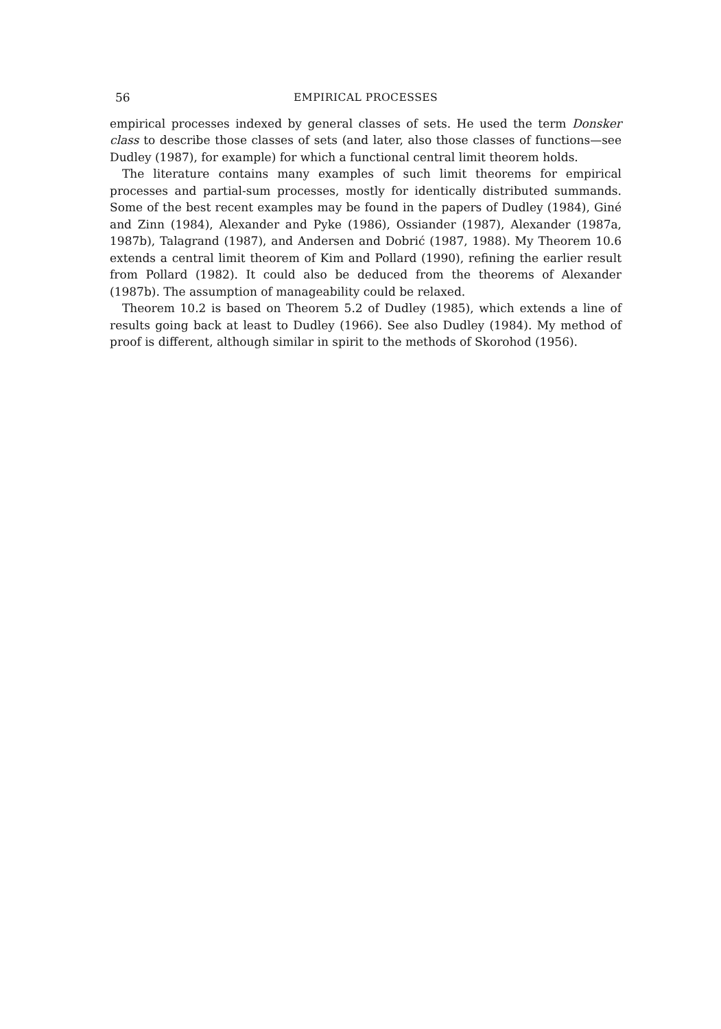56 EMPIRICAL PROCESSES
empirical processes indexed by general classes of sets. He used the term Donsker class to describe those classes of sets (and later, also those classes of functions—see Dudley (1987), for example) for which a functional central limit theorem holds.
The literature contains many examples of such limit theorems for empirical processes and partial-sum processes, mostly for identically distributed summands. Some of the best recent examples may be found in the papers of Dudley (1984), Giné and Zinn (1984), Alexander and Pyke (1986), Ossiander (1987), Alexander (1987a, 1987b), Talagrand (1987), and Andersen and Dobrić (1987, 1988). My Theorem 10.6 extends a central limit theorem of Kim and Pollard (1990), refining the earlier result from Pollard (1982). It could also be deduced from the theorems of Alexander (1987b). The assumption of manageability could be relaxed.
Theorem 10.2 is based on Theorem 5.2 of Dudley (1985), which extends a line of results going back at least to Dudley (1966). See also Dudley (1984). My method of proof is different, although similar in spirit to the methods of Skorohod (1956).